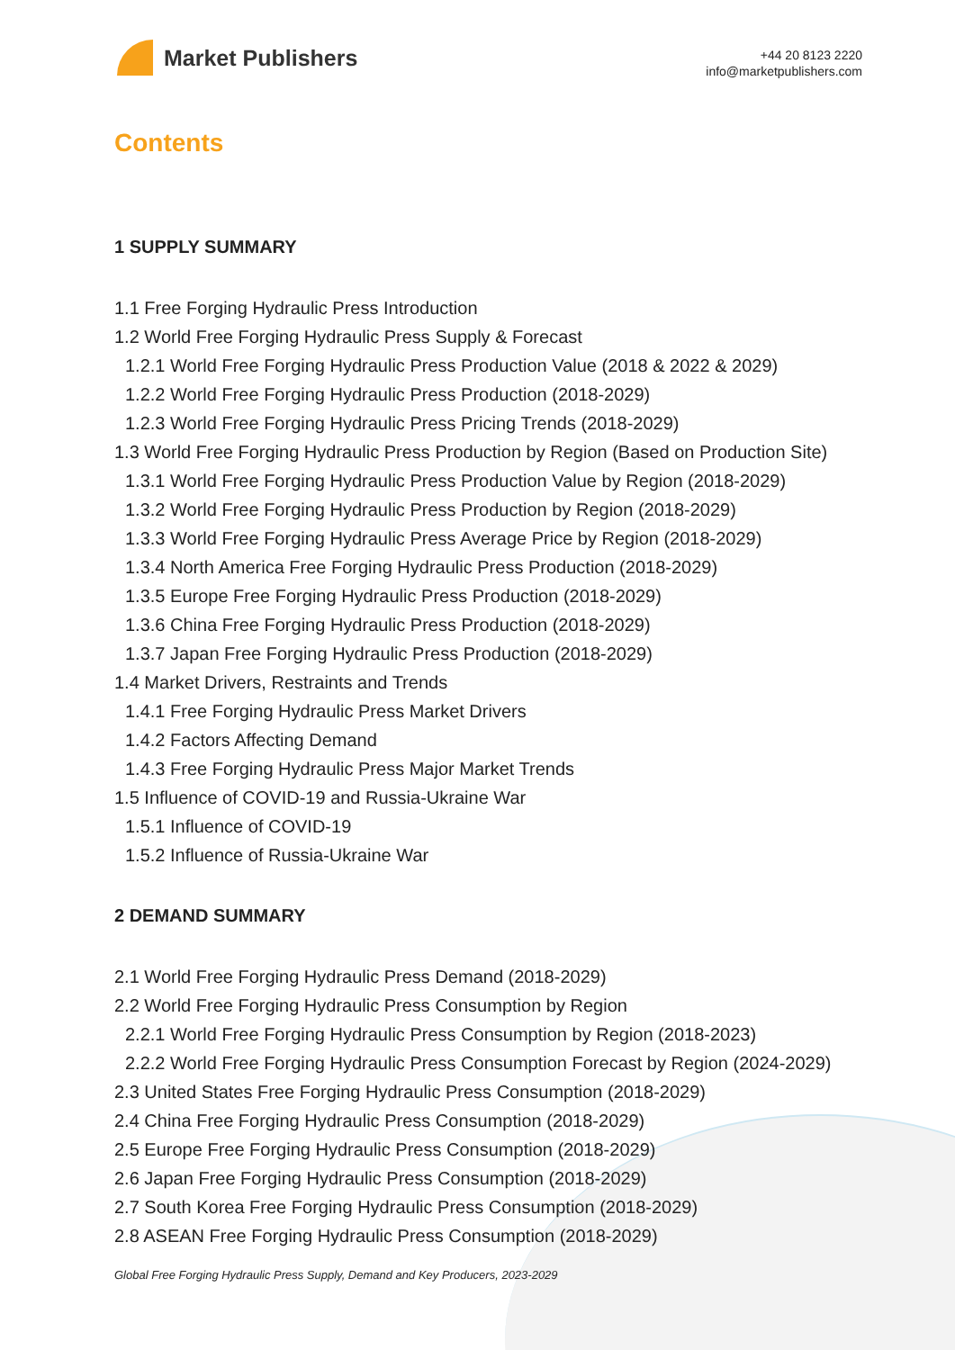Market Publishers
+44 20 8123 2220
info@marketpublishers.com
Contents
1 SUPPLY SUMMARY
1.1 Free Forging Hydraulic Press Introduction
1.2 World Free Forging Hydraulic Press Supply & Forecast
1.2.1 World Free Forging Hydraulic Press Production Value (2018 & 2022 & 2029)
1.2.2 World Free Forging Hydraulic Press Production (2018-2029)
1.2.3 World Free Forging Hydraulic Press Pricing Trends (2018-2029)
1.3 World Free Forging Hydraulic Press Production by Region (Based on Production Site)
1.3.1 World Free Forging Hydraulic Press Production Value by Region (2018-2029)
1.3.2 World Free Forging Hydraulic Press Production by Region (2018-2029)
1.3.3 World Free Forging Hydraulic Press Average Price by Region (2018-2029)
1.3.4 North America Free Forging Hydraulic Press Production (2018-2029)
1.3.5 Europe Free Forging Hydraulic Press Production (2018-2029)
1.3.6 China Free Forging Hydraulic Press Production (2018-2029)
1.3.7 Japan Free Forging Hydraulic Press Production (2018-2029)
1.4 Market Drivers, Restraints and Trends
1.4.1 Free Forging Hydraulic Press Market Drivers
1.4.2 Factors Affecting Demand
1.4.3 Free Forging Hydraulic Press Major Market Trends
1.5 Influence of COVID-19 and Russia-Ukraine War
1.5.1 Influence of COVID-19
1.5.2 Influence of Russia-Ukraine War
2 DEMAND SUMMARY
2.1 World Free Forging Hydraulic Press Demand (2018-2029)
2.2 World Free Forging Hydraulic Press Consumption by Region
2.2.1 World Free Forging Hydraulic Press Consumption by Region (2018-2023)
2.2.2 World Free Forging Hydraulic Press Consumption Forecast by Region (2024-2029)
2.3 United States Free Forging Hydraulic Press Consumption (2018-2029)
2.4 China Free Forging Hydraulic Press Consumption (2018-2029)
2.5 Europe Free Forging Hydraulic Press Consumption (2018-2029)
2.6 Japan Free Forging Hydraulic Press Consumption (2018-2029)
2.7 South Korea Free Forging Hydraulic Press Consumption (2018-2029)
2.8 ASEAN Free Forging Hydraulic Press Consumption (2018-2029)
Global Free Forging Hydraulic Press Supply, Demand and Key Producers, 2023-2029